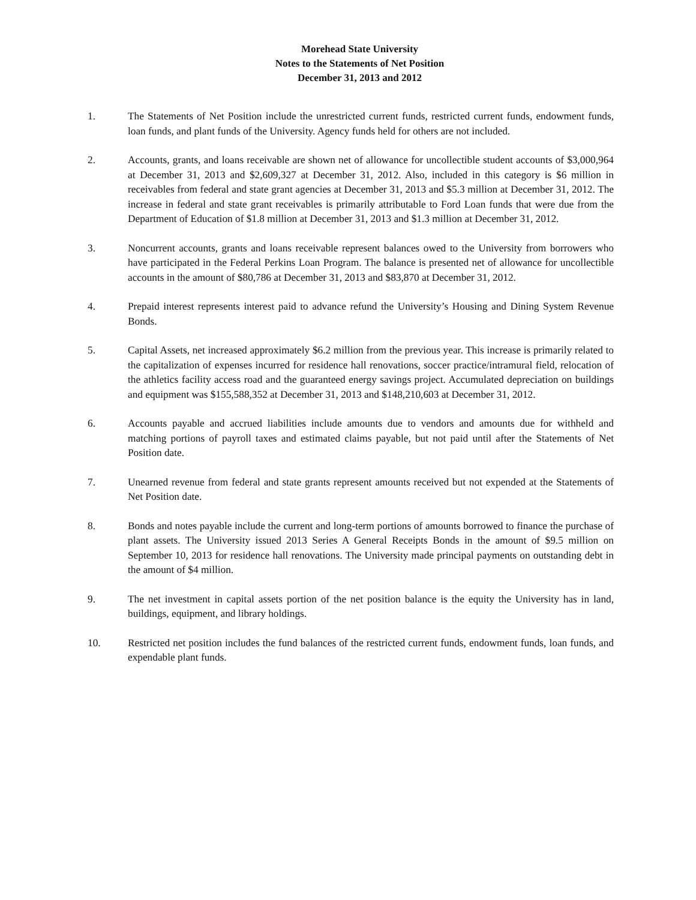Morehead State University
Notes to the Statements of Net Position
December 31, 2013 and 2012
1. The Statements of Net Position include the unrestricted current funds, restricted current funds, endowment funds, loan funds, and plant funds of the University. Agency funds held for others are not included.
2. Accounts, grants, and loans receivable are shown net of allowance for uncollectible student accounts of $3,000,964 at December 31, 2013 and $2,609,327 at December 31, 2012. Also, included in this category is $6 million in receivables from federal and state grant agencies at December 31, 2013 and $5.3 million at December 31, 2012. The increase in federal and state grant receivables is primarily attributable to Ford Loan funds that were due from the Department of Education of $1.8 million at December 31, 2013 and $1.3 million at December 31, 2012.
3. Noncurrent accounts, grants and loans receivable represent balances owed to the University from borrowers who have participated in the Federal Perkins Loan Program. The balance is presented net of allowance for uncollectible accounts in the amount of $80,786 at December 31, 2013 and $83,870 at December 31, 2012.
4. Prepaid interest represents interest paid to advance refund the University’s Housing and Dining System Revenue Bonds.
5. Capital Assets, net increased approximately $6.2 million from the previous year. This increase is primarily related to the capitalization of expenses incurred for residence hall renovations, soccer practice/intramural field, relocation of the athletics facility access road and the guaranteed energy savings project. Accumulated depreciation on buildings and equipment was $155,588,352 at December 31, 2013 and $148,210,603 at December 31, 2012.
6. Accounts payable and accrued liabilities include amounts due to vendors and amounts due for withheld and matching portions of payroll taxes and estimated claims payable, but not paid until after the Statements of Net Position date.
7. Unearned revenue from federal and state grants represent amounts received but not expended at the Statements of Net Position date.
8. Bonds and notes payable include the current and long-term portions of amounts borrowed to finance the purchase of plant assets. The University issued 2013 Series A General Receipts Bonds in the amount of $9.5 million on September 10, 2013 for residence hall renovations. The University made principal payments on outstanding debt in the amount of $4 million.
9. The net investment in capital assets portion of the net position balance is the equity the University has in land, buildings, equipment, and library holdings.
10. Restricted net position includes the fund balances of the restricted current funds, endowment funds, loan funds, and expendable plant funds.